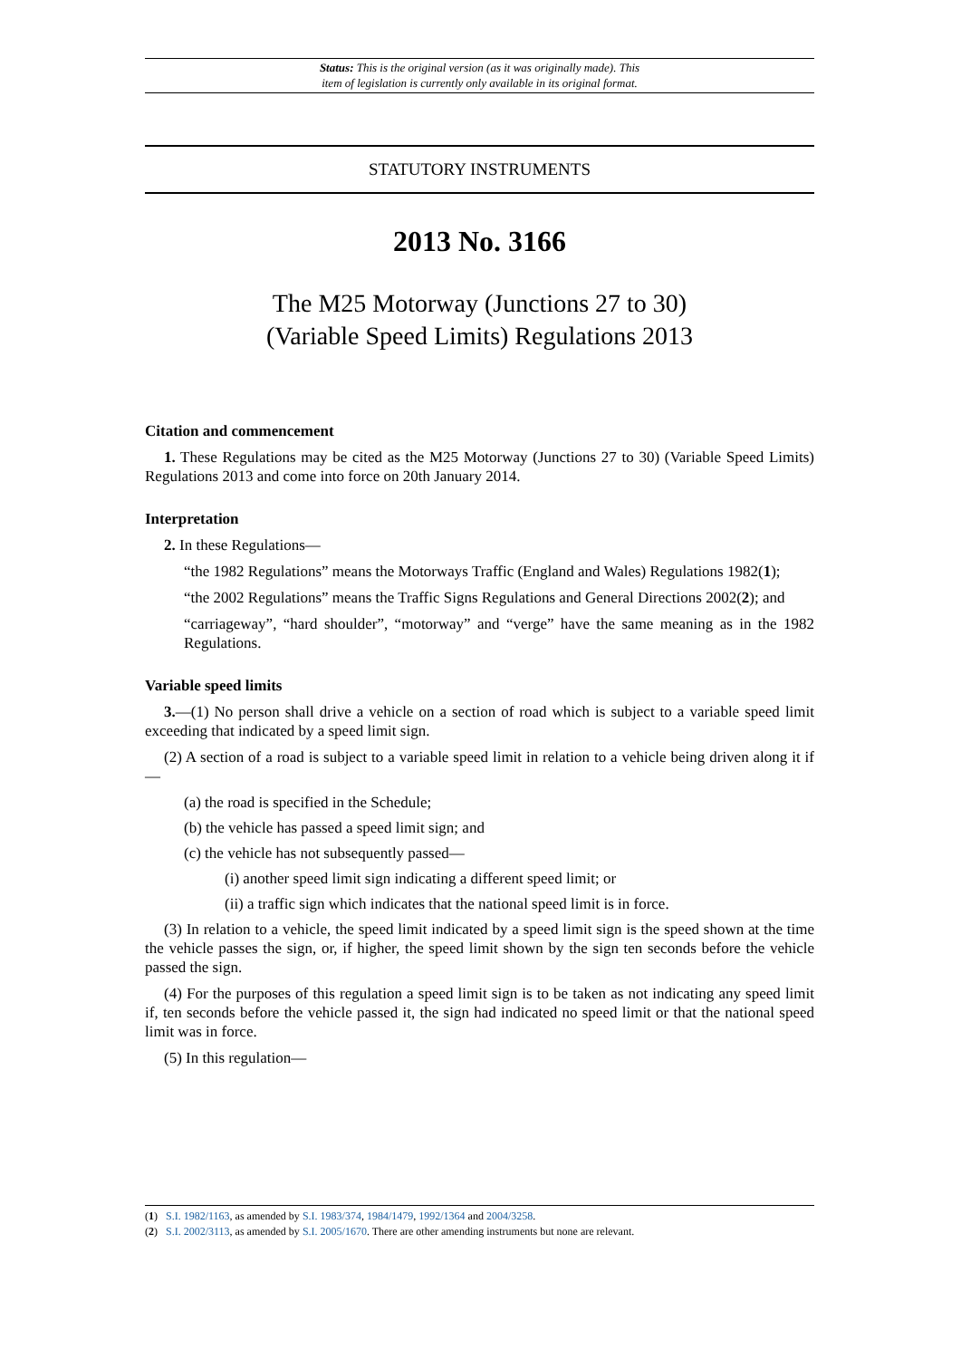Status: This is the original version (as it was originally made). This
item of legislation is currently only available in its original format.
STATUTORY INSTRUMENTS
2013 No. 3166
The M25 Motorway (Junctions 27 to 30)
(Variable Speed Limits) Regulations 2013
Citation and commencement
1. These Regulations may be cited as the M25 Motorway (Junctions 27 to 30) (Variable Speed Limits) Regulations 2013 and come into force on 20th January 2014.
Interpretation
2. In these Regulations—
“the 1982 Regulations” means the Motorways Traffic (England and Wales) Regulations 1982(1);
“the 2002 Regulations” means the Traffic Signs Regulations and General Directions 2002(2); and
“carriageway”, “hard shoulder”, “motorway” and “verge” have the same meaning as in the 1982 Regulations.
Variable speed limits
3.—(1) No person shall drive a vehicle on a section of road which is subject to a variable speed limit exceeding that indicated by a speed limit sign.
(2) A section of a road is subject to a variable speed limit in relation to a vehicle being driven along it if—
(a) the road is specified in the Schedule;
(b) the vehicle has passed a speed limit sign; and
(c) the vehicle has not subsequently passed—
(i) another speed limit sign indicating a different speed limit; or
(ii) a traffic sign which indicates that the national speed limit is in force.
(3) In relation to a vehicle, the speed limit indicated by a speed limit sign is the speed shown at the time the vehicle passes the sign, or, if higher, the speed limit shown by the sign ten seconds before the vehicle passed the sign.
(4) For the purposes of this regulation a speed limit sign is to be taken as not indicating any speed limit if, ten seconds before the vehicle passed it, the sign had indicated no speed limit or that the national speed limit was in force.
(5) In this regulation—
(1) S.I. 1982/1163, as amended by S.I. 1983/374, 1984/1479, 1992/1364 and 2004/3258.
(2) S.I. 2002/3113, as amended by S.I. 2005/1670. There are other amending instruments but none are relevant.